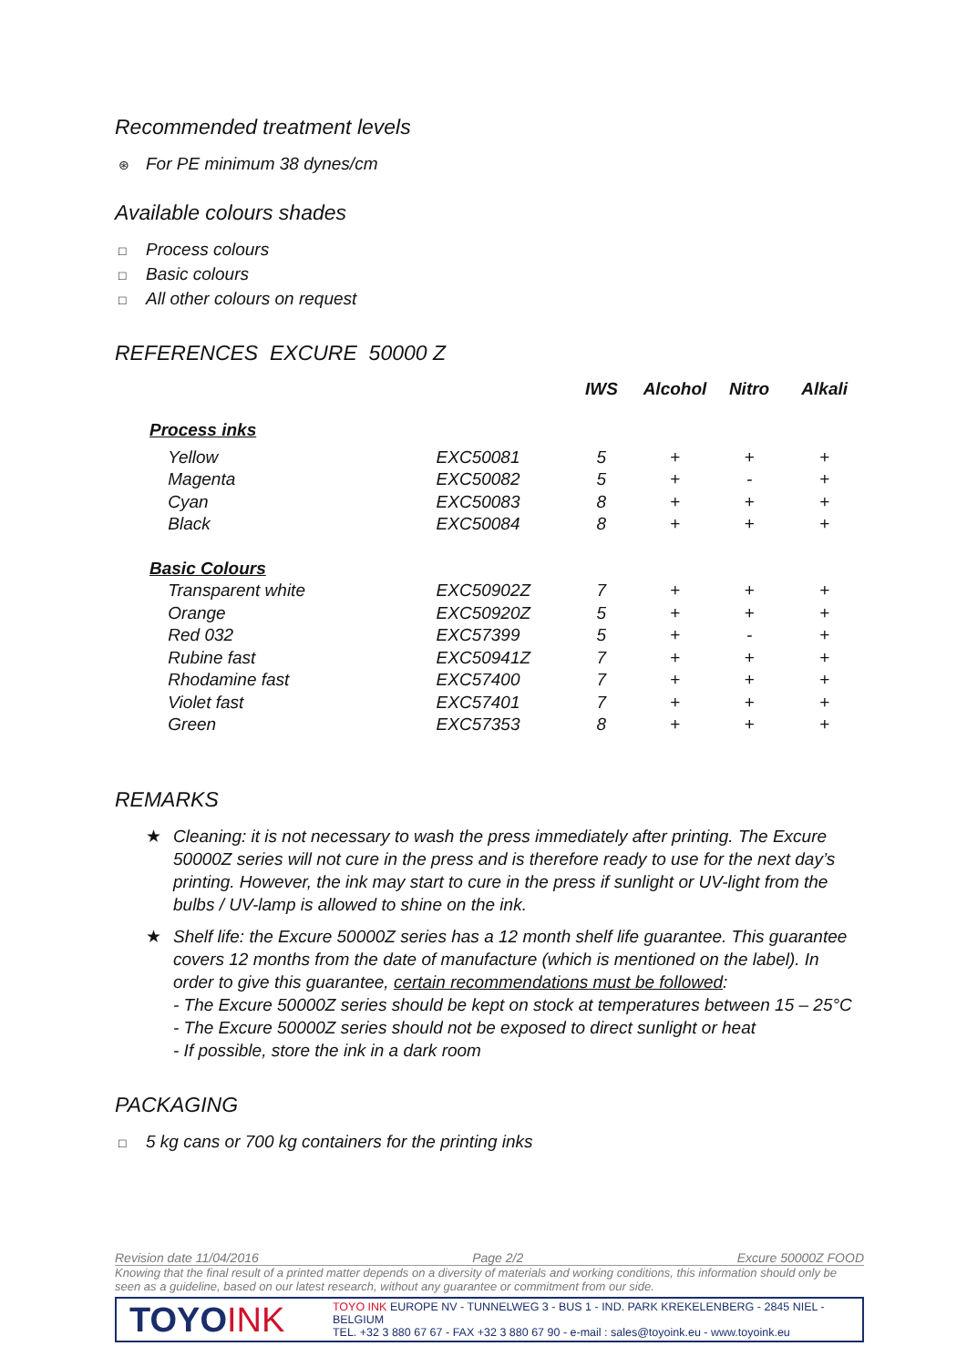Recommended treatment levels
⊛ For PE minimum 38 dynes/cm
Available colours shades
□ Process colours
□ Basic colours
□ All other colours on request
REFERENCES EXCURE 50000 Z
| | | | IWS | Alcohol | Nitro | Alkali |
| --- | --- | --- | --- | --- | --- | --- |
| Process inks | | | | | | |
| | Yellow | EXC50081 | 5 | + | + | + |
| | Magenta | EXC50082 | 5 | + | - | + |
| | Cyan | EXC50083 | 8 | + | + | + |
| | Black | EXC50084 | 8 | + | + | + |
| Basic Colours | | | | | | |
| | Transparent white | EXC50902Z | 7 | + | + | + |
| | Orange | EXC50920Z | 5 | + | + | + |
| | Red 032 | EXC57399 | 5 | + | - | + |
| | Rubine fast | EXC50941Z | 7 | + | + | + |
| | Rhodamine fast | EXC57400 | 7 | + | + | + |
| | Violet fast | EXC57401 | 7 | + | + | + |
| | Green | EXC57353 | 8 | + | + | + |
REMARKS
★ Cleaning: it is not necessary to wash the press immediately after printing. The Excure 50000Z series will not cure in the press and is therefore ready to use for the next day’s printing. However, the ink may start to cure in the press if sunlight or UV-light from the bulbs / UV-lamp is allowed to shine on the ink.
★ Shelf life: the Excure 50000Z series has a 12 month shelf life guarantee. This guarantee covers 12 months from the date of manufacture (which is mentioned on the label). In order to give this guarantee, certain recommendations must be followed:
- The Excure 50000Z series should be kept on stock at temperatures between 15 – 25°C
- The Excure 50000Z series should not be exposed to direct sunlight or heat
- If possible, store the ink in a dark room
PACKAGING
□ 5 kg cans or 700 kg containers for the printing inks
Revision date 11/04/2016 Page 2/2 Excure 50000Z FOOD
Knowing that the final result of a printed matter depends on a diversity of materials and working conditions, this information should only be seen as a guideline, based on our latest research, without any guarantee or commitment from our side.
TOYOINK
TOYO INK EUROPE NV - TUNNELWEG 3 - BUS 1 - IND. PARK KREKELENBERG - 2845 NIEL - BELGIUM
TEL. +32 3 880 67 67 - FAX +32 3 880 67 90 - e-mail : sales@toyoink.eu - www.toyoink.eu